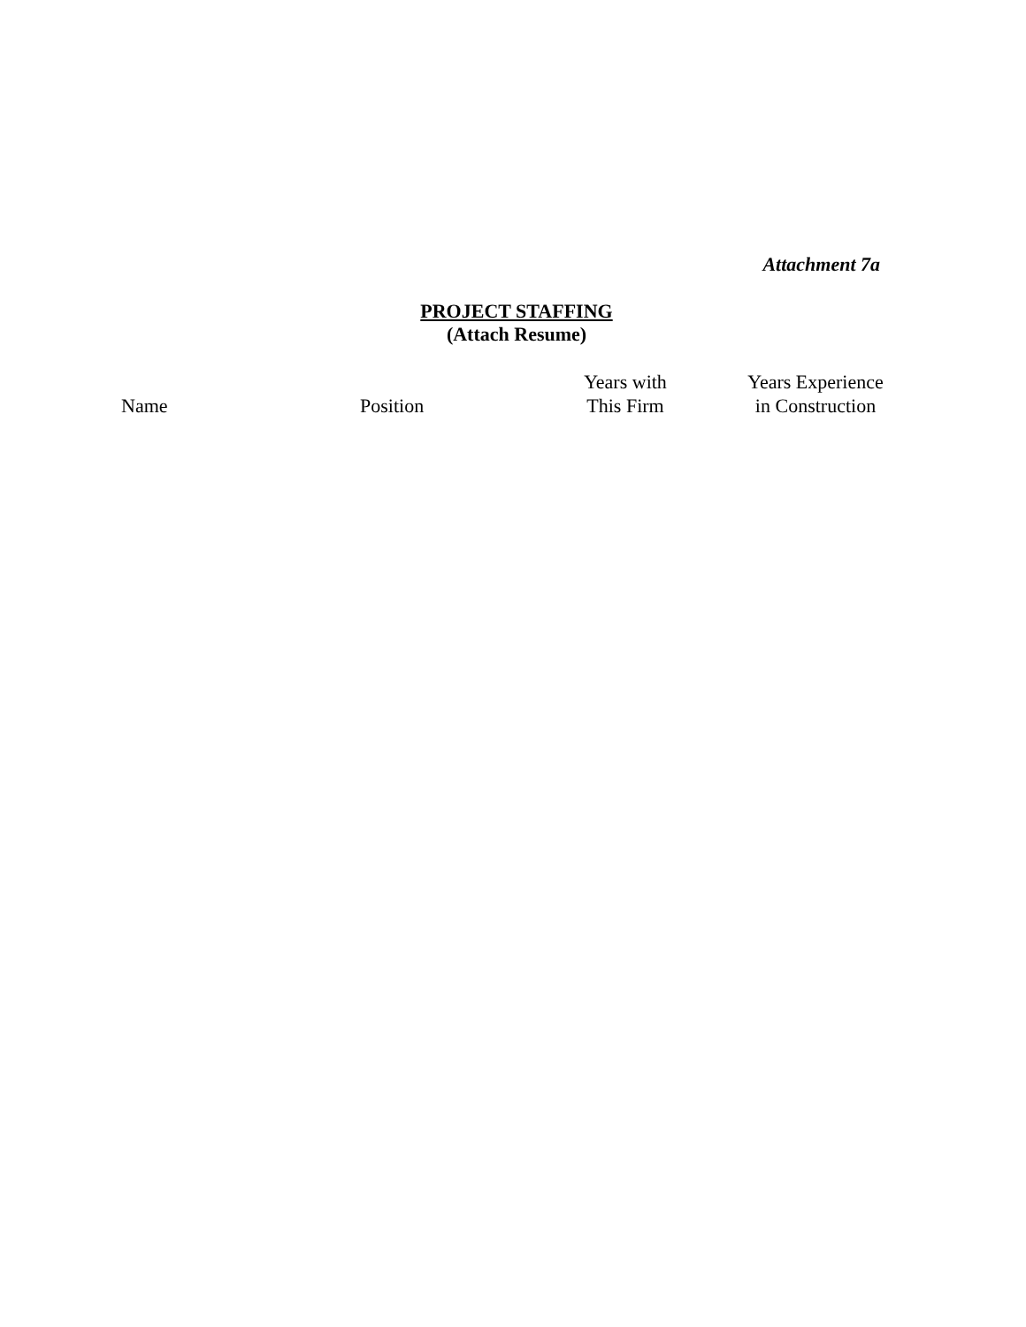Attachment 7a
PROJECT STAFFING
(Attach Resume)
| Name | Position | Years with This Firm | Years Experience in Construction |
| --- | --- | --- | --- |